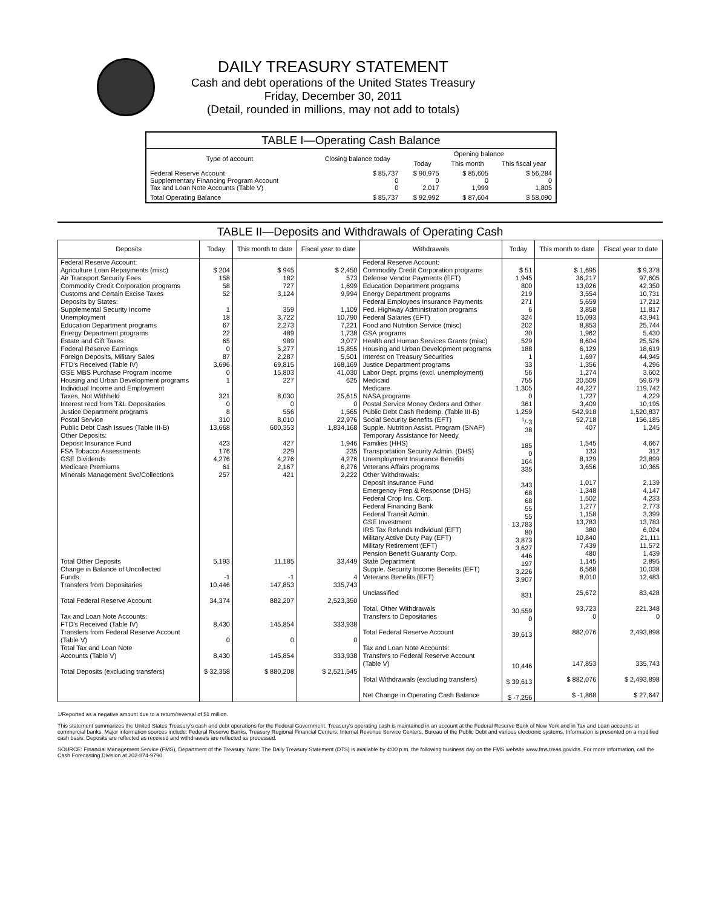DAILY TREASURY STATEMENT
Cash and debt operations of the United States Treasury
Friday, December 30, 2011
(Detail, rounded in millions, may not add to totals)
| TABLE I—Operating Cash Balance | | | | |
| Type of account | Closing balance today | Opening balance | | |
| | | Today | This month | This fiscal year |
| Federal Reserve Account Supplementary Financing Program Account Tax and Loan Note Accounts (Table V) | $ 85,737 0 0 | $ 90,975 0 2,017 | $ 85,605 0 1,999 | $ 56,284 0 1,805 |
| Total Operating Balance | $ 85,737 | $ 92,992 | $ 87,604 | $ 58,090 |
TABLE II—Deposits and Withdrawals of Operating Cash
| Deposits | Today | This month to date | Fiscal year to date | Withdrawals | Today | This month to date | Fiscal year to date |
| --- | --- | --- | --- | --- | --- | --- | --- |
| Federal Reserve Account: Agriculture Loan Repayments (misc) Air Transport Security Fees Commodity Credit Corporation programs Customs and Certain Excise Taxes Deposits by States: Supplemental Security Income Unemployment Education Department programs Energy Department programs Estate and Gift Taxes Federal Reserve Earnings Foreign Deposits, Military Sales FTD's Received (Table IV) GSE MBS Purchase Program Income Housing and Urban Development programs Individual Income and Employment Taxes, Not Withheld Interest recd from T&L Depositaries Justice Department programs Postal Service Public Debt Cash Issues (Table III-B) Other Deposits: Deposit Insurance Fund FSA Tobacco Assessments GSE Dividends Medicare Premiums Minerals Management Svc/Collections Total Other Deposits Change in Balance of Uncollected Funds Transfers from Depositaries Total Federal Reserve Account Tax and Loan Note Accounts: FTD's Received (Table IV) Transfers from Federal Reserve Account (Table V) Total Tax and Loan Note Accounts (Table V) Total Deposits (excluding transfers) | $ 204 158 58 52 1 18 67 22 65 0 87 3,696 0 1 321 0 8 310 13,668 423 176 4,276 61 257 5,193 -1 10,446 34,374 8,430 0 8,430 $ 32,358 | $ 945 182 727 3,124 359 3,722 2,273 489 989 5,277 2,287 69,815 15,803 227 8,030 0 556 8,010 600,353 427 229 4,276 2,167 421 11,185 -1 147,853 882,207 145,854 0 145,854 $ 880,208 | $ 2,450 573 1,699 9,994 1,109 10,790 7,221 1,738 3,077 15,855 5,501 168,169 41,030 625 25,615 0 1,565 22,976 1,834,168 1,946 235 4,276 6,276 2,222 33,449 4 335,743 2,523,350 333,938 0 333,938 $ 2,521,545 | Federal Reserve Account: Commodity Credit Corporation programs Defense Vendor Payments (EFT) Education Department programs Energy Department programs Federal Employees Insurance Payments Fed. Highway Administration programs Federal Salaries (EFT) Food and Nutrition Service (misc) GSA programs Health and Human Services Grants (misc) Housing and Urban Development programs Interest on Treasury Securities Justice Department programs Labor Dept. prgms (excl. unemployment) Medicaid Medicare NASA programs Postal Service Money Orders and Other Public Debt Cash Redemp. (Table III-B) Social Security Benefits (EFT) Supple. Nutrition Assist. Program (SNAP) Temporary Assistance for Needy Families (HHS) Transportation Security Admin. (DHS) Unemployment Insurance Benefits Veterans Affairs programs Other Withdrawals: Deposit Insurance Fund Emergency Prep & Response (DHS) Federal Crop Ins. Corp. Federal Financing Bank Federal Transit Admin. GSE Investment IRS Tax Refunds Individual (EFT) Military Active Duty Pay (EFT) Military Retirement (EFT) Pension Benefit Guaranty Corp. State Department Supple. Security Income Benefits (EFT) Veterans Benefits (EFT) Unclassified Total, Other Withdrawals Transfers to Depositaries Total Federal Reserve Account Tax and Loan Note Accounts: Transfers to Federal Reserve Account (Table V) Total Withdrawals (excluding transfers) Net Change in Operating Cash Balance | $ 51 1,945 800 219 271 6 324 202 30 529 188 1 33 56 755 1,305 0 361 1,259 <sup>1</sup>/-3 38 185 0 164 335 343 68 68 55 55 13,783 80 3,873 3,627 446 197 3,226 3,907 831 30,559 0 39,613 10,446 $ 39,613 $ -7,256 | $ 1,695 36,217 13,026 3,554 5,659 3,858 15,093 8,853 1,962 8,604 6,129 1,697 1,356 1,274 20,509 44,227 1,727 3,409 542,918 52,718 407 1,545 133 8,129 3,656 1,017 1,348 1,502 1,277 1,158 13,783 380 10,840 7,439 480 1,145 6,568 8,010 25,672 93,723 0 882,076 147,853 $ 882,076 $ -1,868 | $ 9,378 97,605 42,350 10,731 17,212 11,817 43,941 25,744 5,430 25,526 18,619 44,945 4,296 3,602 59,679 119,742 4,229 10,195 1,520,837 156,185 1,245 4,667 312 23,899 10,365 2,139 4,147 4,233 2,773 3,399 13,783 6,024 21,111 11,572 1,439 2,895 10,038 12,483 83,428 221,348 0 2,493,898 335,743 $ 2,493,898 $ 27,647 |
1/Reported as a negative amount due to a return/reversal of $1 million.
This statement summarizes the United States Treasury's cash and debt operations for the Federal Government. Treasury's operating cash is maintained in an account at the Federal Reserve Bank of New York and in Tax and Loan accounts at commercial banks. Major information sources include: Federal Reserve Banks, Treasury Regional Financial Centers, Internal Revenue Service Centers, Bureau of the Public Debt and various electronic systems. Information is presented on a modified cash basis. Deposits are reflected as received and withdrawals are reflected as processed.
SOURCE: Financial Management Service (FMS), Department of the Treasury. Note: The Daily Treasury Statement (DTS) is available by 4:00 p.m. the following business day on the FMS website www.fms.treas.gov/dts. For more information, call the Cash Forecasting Division at 202-874-9790.